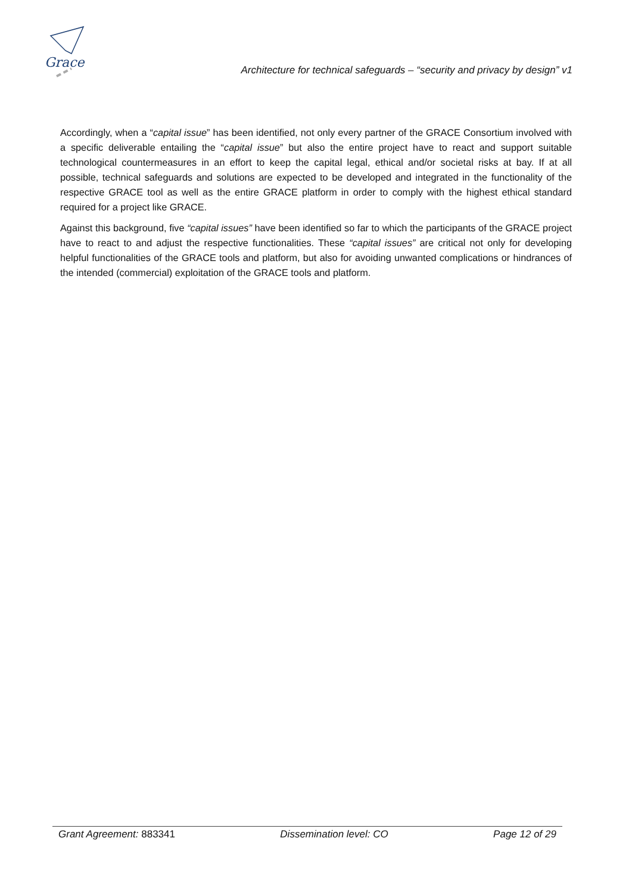Grace
Architecture for technical safeguards – “security and privacy by design” v1
Accordingly, when a “capital issue” has been identified, not only every partner of the GRACE Consortium involved with a specific deliverable entailing the “capital issue” but also the entire project have to react and support suitable technological countermeasures in an effort to keep the capital legal, ethical and/or societal risks at bay. If at all possible, technical safeguards and solutions are expected to be developed and integrated in the functionality of the respective GRACE tool as well as the entire GRACE platform in order to comply with the highest ethical standard required for a project like GRACE.
Against this background, five “capital issues” have been identified so far to which the participants of the GRACE project have to react to and adjust the respective functionalities. These “capital issues” are critical not only for developing helpful functionalities of the GRACE tools and platform, but also for avoiding unwanted complications or hindrances of the intended (commercial) exploitation of the GRACE tools and platform.
Grant Agreement: 883341 Dissemination level: CO Page 12 of 29